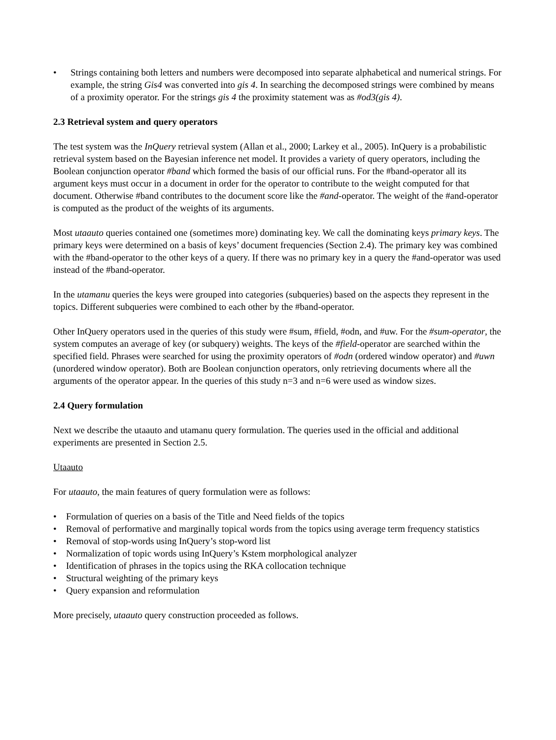• Strings containing both letters and numbers were decomposed into separate alphabetical and numerical strings. For example, the string Gis4 was converted into gis 4. In searching the decomposed strings were combined by means of a proximity operator. For the strings gis 4 the proximity statement was as #od3(gis 4).
2.3 Retrieval system and query operators
The test system was the InQuery retrieval system (Allan et al., 2000; Larkey et al., 2005). InQuery is a probabilistic retrieval system based on the Bayesian inference net model. It provides a variety of query operators, including the Boolean conjunction operator #band which formed the basis of our official runs. For the #band-operator all its argument keys must occur in a document in order for the operator to contribute to the weight computed for that document. Otherwise #band contributes to the document score like the #and-operator. The weight of the #and-operator is computed as the product of the weights of its arguments.
Most utaauto queries contained one (sometimes more) dominating key. We call the dominating keys primary keys. The primary keys were determined on a basis of keys’ document frequencies (Section 2.4). The primary key was combined with the #band-operator to the other keys of a query. If there was no primary key in a query the #and-operator was used instead of the #band-operator.
In the utamanu queries the keys were grouped into categories (subqueries) based on the aspects they represent in the topics. Different subqueries were combined to each other by the #band-operator.
Other InQuery operators used in the queries of this study were #sum, #field, #odn, and #uw. For the #sum-operator, the system computes an average of key (or subquery) weights. The keys of the #field-operator are searched within the specified field. Phrases were searched for using the proximity operators of #odn (ordered window operator) and #uwn (unordered window operator). Both are Boolean conjunction operators, only retrieving documents where all the arguments of the operator appear. In the queries of this study n=3 and n=6 were used as window sizes.
2.4 Query formulation
Next we describe the utaauto and utamanu query formulation. The queries used in the official and additional experiments are presented in Section 2.5.
Utaauto
For utaauto, the main features of query formulation were as follows:
• Formulation of queries on a basis of the Title and Need fields of the topics
• Removal of performative and marginally topical words from the topics using average term frequency statistics
• Removal of stop-words using InQuery’s stop-word list
• Normalization of topic words using InQuery’s Kstem morphological analyzer
• Identification of phrases in the topics using the RKA collocation technique
• Structural weighting of the primary keys
• Query expansion and reformulation
More precisely, utaauto query construction proceeded as follows.